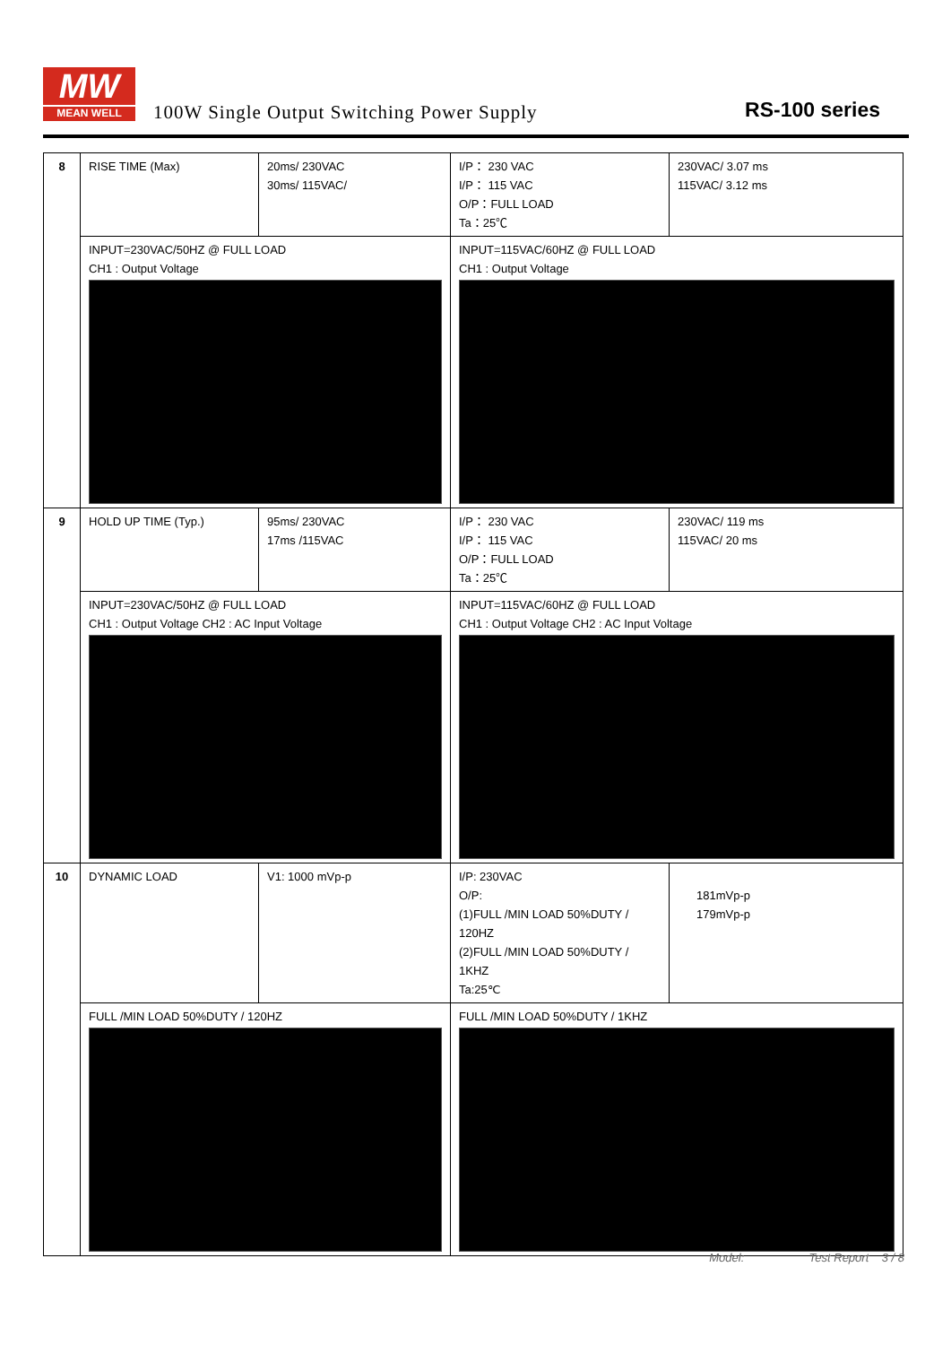MW
MEAN WELL
100W Single Output Switching Power Supply
RS-100 series
| 8 | RISE TIME (Max) | 20ms/ 230VAC 30ms/ 115VAC/ | I/P： 230 VAC I/P： 115 VAC O/P：FULL LOAD Ta：25℃ | 230VAC/ 3.07 ms 115VAC/ 3.12 ms |
| | INPUT=230VAC/50HZ @ FULL LOAD CH1 : Output Voltage | | INPUT=115VAC/60HZ @ FULL LOAD CH1 : Output Voltage | |
| 9 | HOLD UP TIME (Typ.) | 95ms/ 230VAC 17ms /115VAC | I/P： 230 VAC I/P： 115 VAC O/P：FULL LOAD Ta：25℃ | 230VAC/ 119 ms 115VAC/ 20 ms |
| | INPUT=230VAC/50HZ @ FULL LOAD CH1 : Output Voltage CH2 : AC Input Voltage | | INPUT=115VAC/60HZ @ FULL LOAD CH1 : Output Voltage CH2 : AC Input Voltage | |
| 10 | DYNAMIC LOAD | V1: 1000 mVp-p | I/P: 230VAC O/P: (1)FULL /MIN LOAD 50%DUTY / 120HZ (2)FULL /MIN LOAD 50%DUTY / 1KHZ Ta:25℃ | 181mVp-p 179mVp-p |
| | FULL /MIN LOAD 50%DUTY / 120HZ | | FULL /MIN LOAD 50%DUTY / 1KHZ | |
Model: Test Report 3 / 8